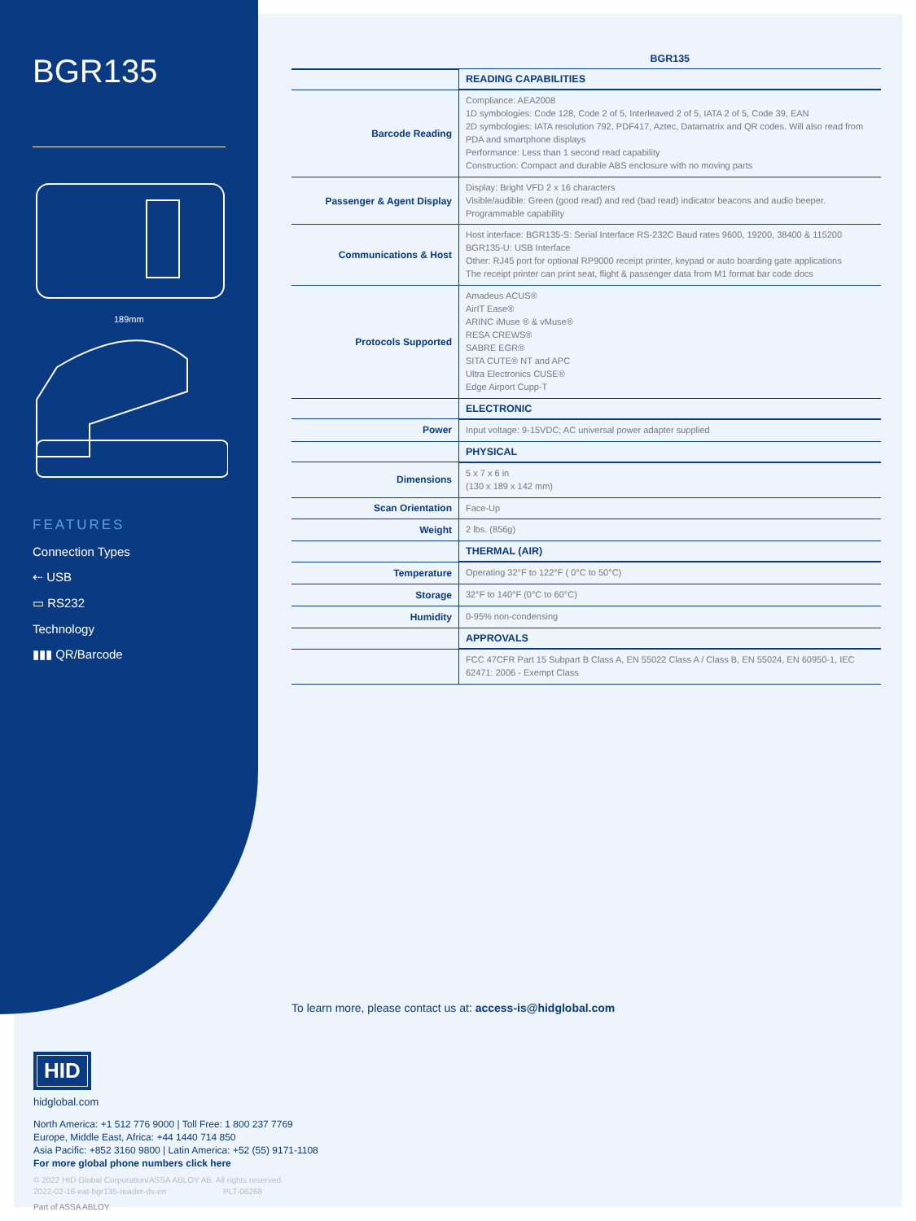BGR135
189mm
FEATURES
Connection Types
⇠ USB
▭ RS232
Technology
▮▮▮ QR/Barcode
| | BGR135 |
| --- | --- |
| | READING CAPABILITIES |
| Barcode Reading | Compliance: AEA2008 1D symbologies: Code 128, Code 2 of 5, Interleaved 2 of 5, IATA 2 of 5, Code 39, EAN 2D symbologies: IATA resolution 792, PDF417, Aztec, Datamatrix and QR codes. Will also read from PDA and smartphone displays Performance: Less than 1 second read capability Construction: Compact and durable ABS enclosure with no moving parts |
| Passenger & Agent Display | Display: Bright VFD 2 x 16 characters Visible/audible: Green (good read) and red (bad read) indicator beacons and audio beeper. Programmable capability |
| Communications & Host | Host interface: BGR135-S: Serial Interface RS-232C Baud rates 9600, 19200, 38400 & 115200 BGR135-U: USB Interface Other: RJ45 port for optional RP9000 receipt printer, keypad or auto boarding gate applications The receipt printer can print seat, flight & passenger data from M1 format bar code docs |
| Protocols Supported | Amadeus ACUS® AirIT Ease® ARINC iMuse ® & vMuse® RESA CREWS® SABRE EGR® SITA CUTE® NT and APC Ultra Electronics CUSE® Edge Airport Cupp-T |
| | ELECTRONIC |
| Power | Input voltage: 9-15VDC; AC universal power adapter supplied |
| | PHYSICAL |
| Dimensions | 5 x 7 x 6 in (130 x 189 x 142 mm) |
| Scan Orientation | Face-Up |
| Weight | 2 lbs. (856g) |
| | THERMAL (AIR) |
| Temperature | Operating 32°F to 122°F ( 0°C to 50°C) |
| Storage | 32°F to 140°F (0°C to 60°C) |
| Humidity | 0-95% non-condensing |
| | APPROVALS |
| | FCC 47CFR Part 15 Subpart B Class A, EN 55022 Class A / Class B, EN 55024, EN 60950-1, IEC 62471: 2006 - Exempt Class |
To learn more, please contact us at: access-is@hidglobal.com
HID
hidglobal.com
North America: +1 512 776 9000 | Toll Free: 1 800 237 7769
Europe, Middle East, Africa: +44 1440 714 850
Asia Pacific: +852 3160 9800 | Latin America: +52 (55) 9171-1108
For more global phone numbers click here
© 2022 HID Global Corporation/ASSA ABLOY AB. All rights reserved.
2022-02-16-eat-bgr135-reader-ds-en PLT-06268
Part of ASSA ABLOY